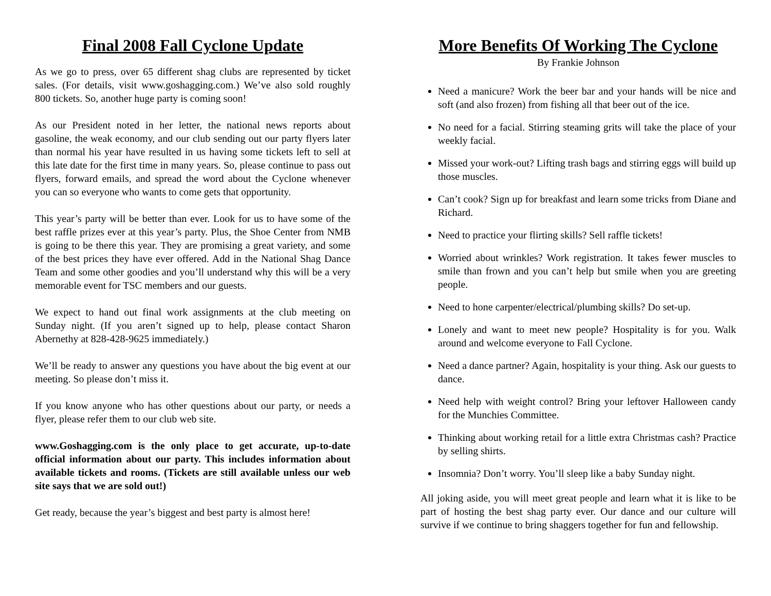Final 2008 Fall Cyclone Update
As we go to press, over 65 different shag clubs are represented by ticket sales. (For details, visit www.goshagging.com.) We’ve also sold roughly 800 tickets. So, another huge party is coming soon!
As our President noted in her letter, the national news reports about gasoline, the weak economy, and our club sending out our party flyers later than normal his year have resulted in us having some tickets left to sell at this late date for the first time in many years. So, please continue to pass out flyers, forward emails, and spread the word about the Cyclone whenever you can so everyone who wants to come gets that opportunity.
This year’s party will be better than ever. Look for us to have some of the best raffle prizes ever at this year’s party. Plus, the Shoe Center from NMB is going to be there this year. They are promising a great variety, and some of the best prices they have ever offered. Add in the National Shag Dance Team and some other goodies and you’ll understand why this will be a very memorable event for TSC members and our guests.
We expect to hand out final work assignments at the club meeting on Sunday night. (If you aren’t signed up to help, please contact Sharon Abernethy at 828-428-9625 immediately.)
We’ll be ready to answer any questions you have about the big event at our meeting. So please don’t miss it.
If you know anyone who has other questions about our party, or needs a flyer, please refer them to our club web site.
www.Goshagging.com is the only place to get accurate, up-to-date official information about our party. This includes information about available tickets and rooms. (Tickets are still available unless our web site says that we are sold out!)
Get ready, because the year’s biggest and best party is almost here!
More Benefits Of Working The Cyclone
By Frankie Johnson
Need a manicure? Work the beer bar and your hands will be nice and soft (and also frozen) from fishing all that beer out of the ice.
No need for a facial. Stirring steaming grits will take the place of your weekly facial.
Missed your work-out? Lifting trash bags and stirring eggs will build up those muscles.
Can’t cook? Sign up for breakfast and learn some tricks from Diane and Richard.
Need to practice your flirting skills? Sell raffle tickets!
Worried about wrinkles? Work registration. It takes fewer muscles to smile than frown and you can’t help but smile when you are greeting people.
Need to hone carpenter/electrical/plumbing skills? Do set-up.
Lonely and want to meet new people? Hospitality is for you. Walk around and welcome everyone to Fall Cyclone.
Need a dance partner? Again, hospitality is your thing. Ask our guests to dance.
Need help with weight control? Bring your leftover Halloween candy for the Munchies Committee.
Thinking about working retail for a little extra Christmas cash? Practice by selling shirts.
Insomnia? Don’t worry. You’ll sleep like a baby Sunday night.
All joking aside, you will meet great people and learn what it is like to be part of hosting the best shag party ever. Our dance and our culture will survive if we continue to bring shaggers together for fun and fellowship.